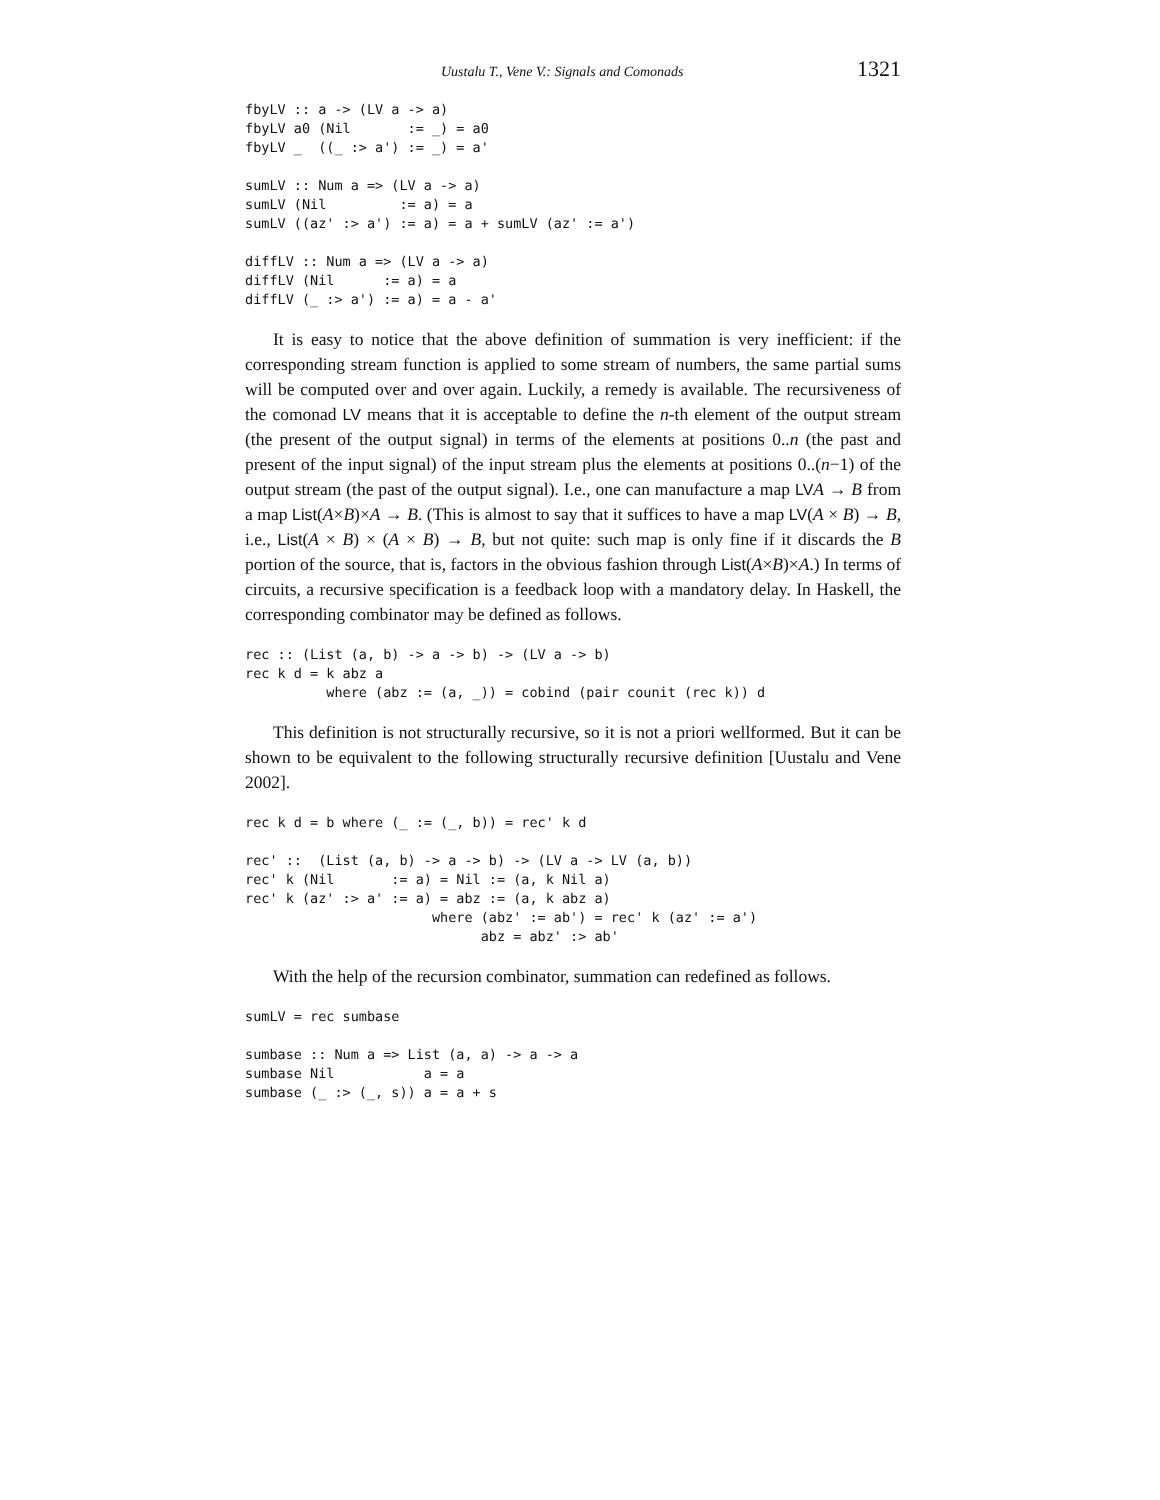Uustalu T., Vene V.: Signals and Comonads 1321
fbyLV :: a -> (LV a -> a)
fbyLV a0 (Nil       := _) = a0
fbyLV _  ((_ :> a') := _) = a'

sumLV :: Num a => (LV a -> a)
sumLV (Nil         := a) = a
sumLV ((az' :> a') := a) = a + sumLV (az' := a')

diffLV :: Num a => (LV a -> a)
diffLV (Nil      := a) = a
diffLV (_ :> a') := a) = a - a'
It is easy to notice that the above definition of summation is very inefficient: if the corresponding stream function is applied to some stream of numbers, the same partial sums will be computed over and over again. Luckily, a remedy is available. The recursiveness of the comonad LV means that it is acceptable to define the n-th element of the output stream (the present of the output signal) in terms of the elements at positions 0..n (the past and present of the input signal) of the input stream plus the elements at positions 0..(n−1) of the output stream (the past of the output signal). I.e., one can manufacture a map LV A → B from a map List(A×B)×A → B. (This is almost to say that it suffices to have a map LV(A × B) → B, i.e., List(A × B) × (A × B) → B, but not quite: such map is only fine if it discards the B portion of the source, that is, factors in the obvious fashion through List(A×B)×A.) In terms of circuits, a recursive specification is a feedback loop with a mandatory delay. In Haskell, the corresponding combinator may be defined as follows.
rec :: (List (a, b) -> a -> b) -> (LV a -> b)
rec k d = k abz a
          where (abz := (a, _)) = cobind (pair counit (rec k)) d
This definition is not structurally recursive, so it is not a priori wellformed. But it can be shown to be equivalent to the following structurally recursive definition [Uustalu and Vene 2002].
rec k d = b where (_ := (_, b)) = rec' k d

rec' ::  (List (a, b) -> a -> b) -> (LV a -> LV (a, b))
rec' k (Nil       := a) = Nil := (a, k Nil a)
rec' k (az' :> a' := a) = abz := (a, k abz a)
                       where (abz' := ab') = rec' k (az' := a')
                             abz = abz' :> ab'
With the help of the recursion combinator, summation can redefined as follows.
sumLV = rec sumbase

sumbase :: Num a => List (a, a) -> a -> a
sumbase Nil           a = a
sumbase (_ :> (_, s)) a = a + s